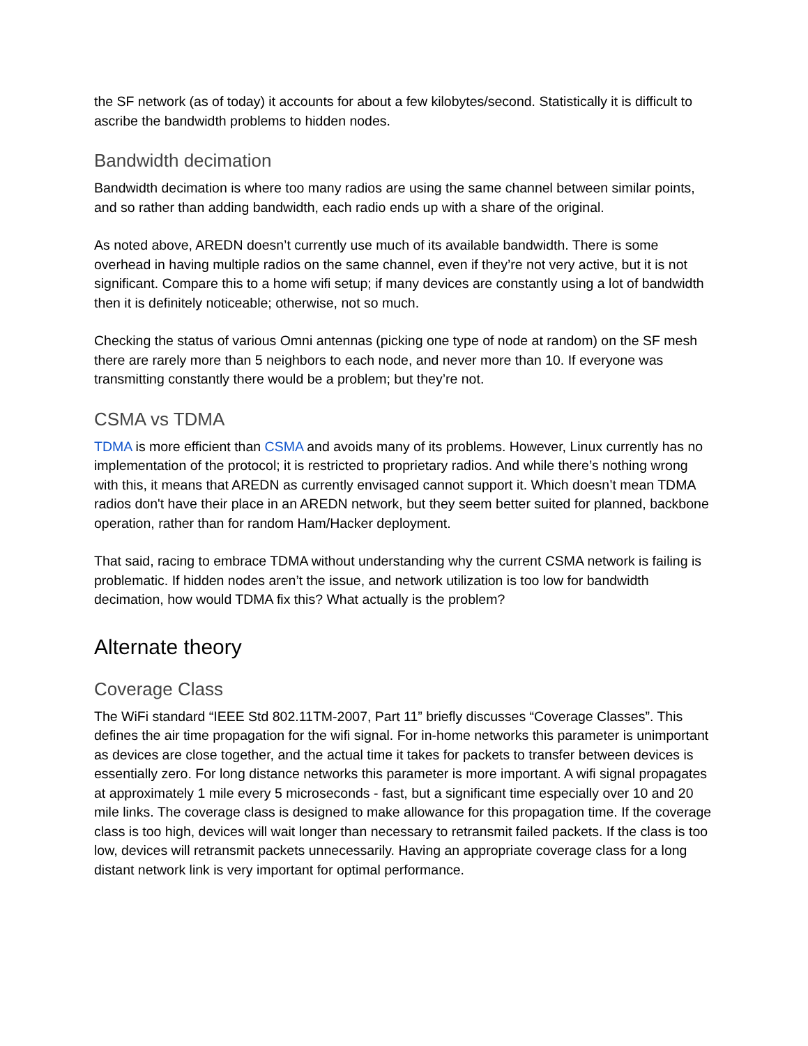the SF network (as of today) it accounts for about a few kilobytes/second. Statistically it is difficult to ascribe the bandwidth problems to hidden nodes.
Bandwidth decimation
Bandwidth decimation is where too many radios are using the same channel between similar points, and so rather than adding bandwidth, each radio ends up with a share of the original.
As noted above, AREDN doesn’t currently use much of its available bandwidth. There is some overhead in having multiple radios on the same channel, even if they’re not very active, but it is not significant. Compare this to a home wifi setup; if many devices are constantly using a lot of bandwidth then it is definitely noticeable; otherwise, not so much.
Checking the status of various Omni antennas (picking one type of node at random) on the SF mesh there are rarely more than 5 neighbors to each node, and never more than 10. If everyone was transmitting constantly there would be a problem; but they’re not.
CSMA vs TDMA
TDMA is more efficient than CSMA and avoids many of its problems. However, Linux currently has no implementation of the protocol; it is restricted to proprietary radios. And while there’s nothing wrong with this, it means that AREDN as currently envisaged cannot support it. Which doesn’t mean TDMA radios don't have their place in an AREDN network, but they seem better suited for planned, backbone operation, rather than for random Ham/Hacker deployment.
That said, racing to embrace TDMA without understanding why the current CSMA network is failing is problematic. If hidden nodes aren’t the issue, and network utilization is too low for bandwidth decimation, how would TDMA fix this? What actually is the problem?
Alternate theory
Coverage Class
The WiFi standard “IEEE Std 802.11TM-2007, Part 11” briefly discusses “Coverage Classes”. This defines the air time propagation for the wifi signal. For in-home networks this parameter is unimportant as devices are close together, and the actual time it takes for packets to transfer between devices is essentially zero. For long distance networks this parameter is more important. A wifi signal propagates at approximately 1 mile every 5 microseconds - fast, but a significant time especially over 10 and 20 mile links. The coverage class is designed to make allowance for this propagation time. If the coverage class is too high, devices will wait longer than necessary to retransmit failed packets. If the class is too low, devices will retransmit packets unnecessarily. Having an appropriate coverage class for a long distant network link is very important for optimal performance.